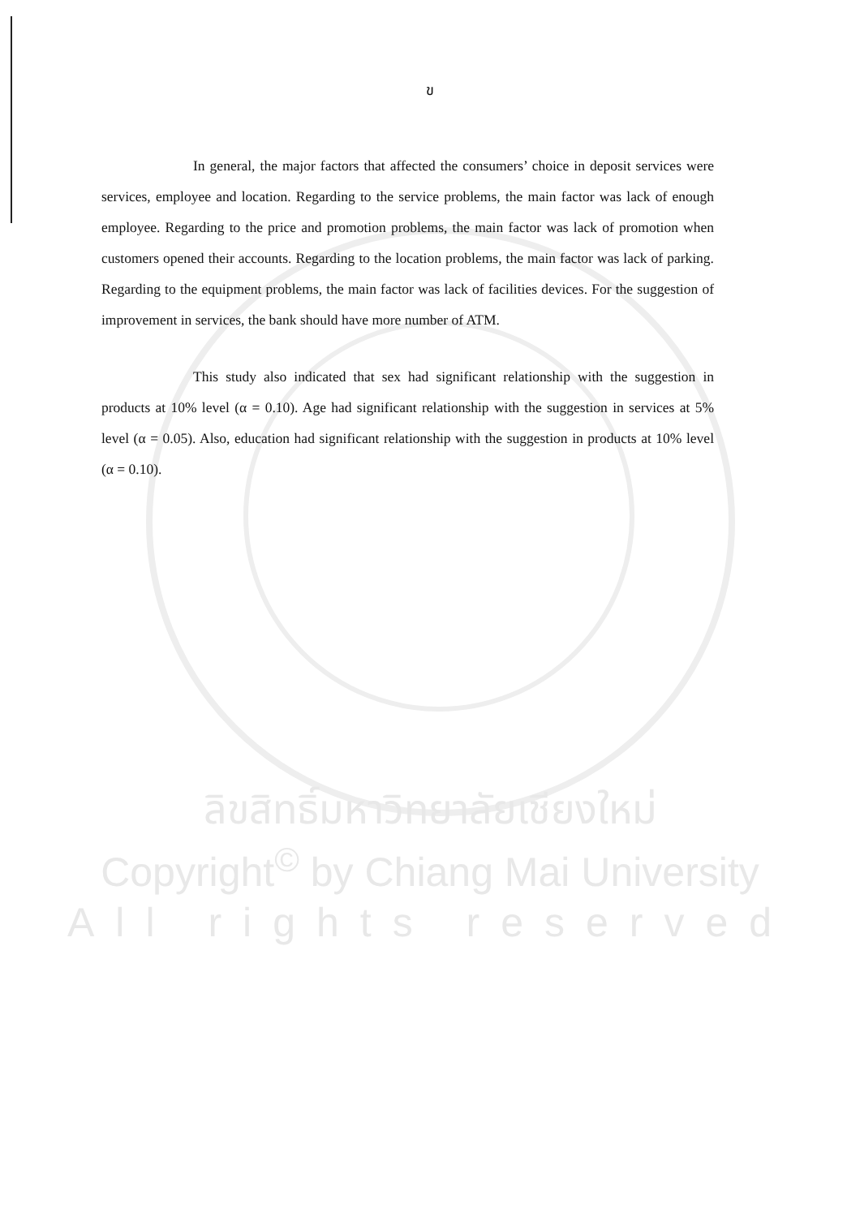ข
In general, the major factors that affected the consumers’ choice in deposit services were services, employee and location. Regarding to the service problems, the main factor was lack of enough employee. Regarding to the price and promotion problems, the main factor was lack of promotion when customers opened their accounts. Regarding to the location problems, the main factor was lack of parking. Regarding to the equipment problems, the main factor was lack of facilities devices. For the suggestion of improvement in services, the bank should have more number of ATM.
This study also indicated that sex had significant relationship with the suggestion in products at 10% level (α = 0.10). Age had significant relationship with the suggestion in services at 5% level (α = 0.05). Also, education had significant relationship with the suggestion in products at 10% level (α = 0.10).
ลิขสิทธิ์มหาวิทยาลัยเชียงใหม่
Copyright<sup>©</sup> by Chiang Mai University
All rights reserved